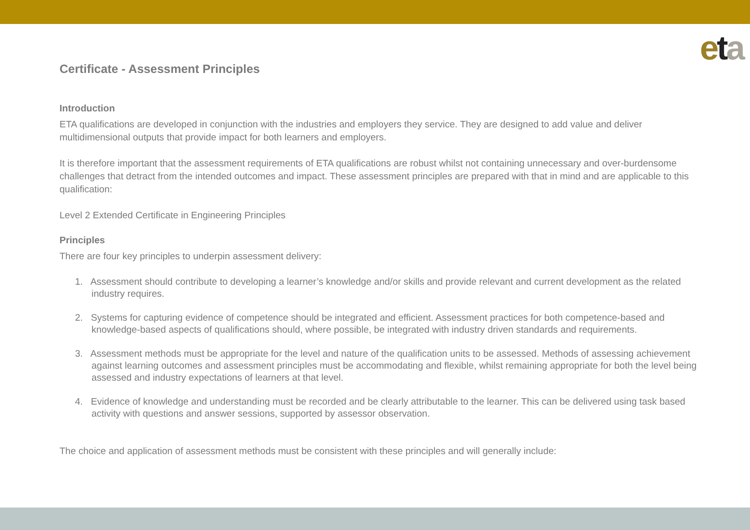eta
Certificate - Assessment Principles
Introduction
ETA qualifications are developed in conjunction with the industries and employers they service. They are designed to add value and deliver multidimensional outputs that provide impact for both learners and employers.
It is therefore important that the assessment requirements of ETA qualifications are robust whilst not containing unnecessary and over-burdensome challenges that detract from the intended outcomes and impact. These assessment principles are prepared with that in mind and are applicable to this qualification:
Level 2 Extended Certificate in Engineering Principles
Principles
There are four key principles to underpin assessment delivery:
1. Assessment should contribute to developing a learner’s knowledge and/or skills and provide relevant and current development as the related industry requires.
2. Systems for capturing evidence of competence should be integrated and efficient. Assessment practices for both competence-based and knowledge-based aspects of qualifications should, where possible, be integrated with industry driven standards and requirements.
3. Assessment methods must be appropriate for the level and nature of the qualification units to be assessed. Methods of assessing achievement against learning outcomes and assessment principles must be accommodating and flexible, whilst remaining appropriate for both the level being assessed and industry expectations of learners at that level.
4. Evidence of knowledge and understanding must be recorded and be clearly attributable to the learner. This can be delivered using task based activity with questions and answer sessions, supported by assessor observation.
The choice and application of assessment methods must be consistent with these principles and will generally include: